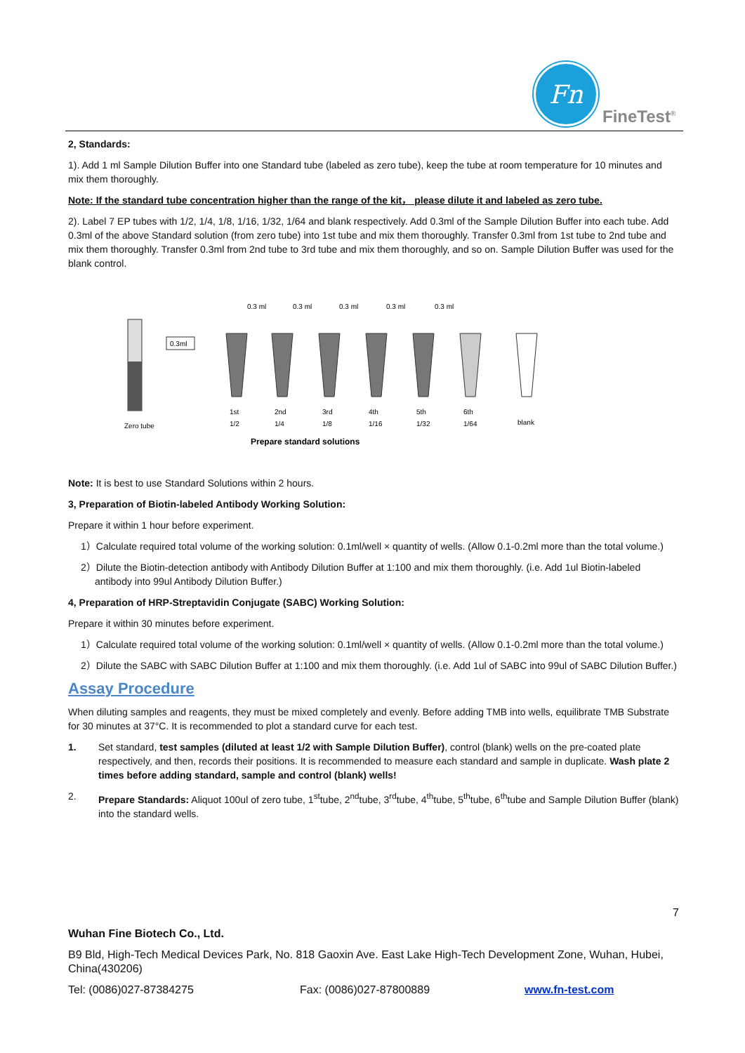Fn
FineTest<sup>®</sup>
2, Standards:
1). Add 1 ml Sample Dilution Buffer into one Standard tube (labeled as zero tube), keep the tube at room temperature for 10 minutes and mix them thoroughly.
Note: If the standard tube concentration higher than the range of the kit， please dilute it and labeled as zero tube.
2). Label 7 EP tubes with 1/2, 1/4, 1/8, 1/16, 1/32, 1/64 and blank respectively. Add 0.3ml of the Sample Dilution Buffer into each tube. Add 0.3ml of the above Standard solution (from zero tube) into 1st tube and mix them thoroughly. Transfer 0.3ml from 1st tube to 2nd tube and mix them thoroughly. Transfer 0.3ml from 2nd tube to 3rd tube and mix them thoroughly, and so on. Sample Dilution Buffer was used for the blank control.
Zero tube
0.3ml
0.3 ml
0.3 ml
0.3 ml
0.3 ml
0.3 ml
1st
2nd
3rd
4th
5th
6th
1/2
1/4
1/8
1/16
1/32
1/64
blank
Prepare standard solutions
Note: It is best to use Standard Solutions within 2 hours.
3, Preparation of Biotin-labeled Antibody Working Solution:
Prepare it within 1 hour before experiment.
1）Calculate required total volume of the working solution: 0.1ml/well × quantity of wells. (Allow 0.1-0.2ml more than the total volume.)
2）Dilute the Biotin-detection antibody with Antibody Dilution Buffer at 1:100 and mix them thoroughly. (i.e. Add 1ul Biotin-labeled antibody into 99ul Antibody Dilution Buffer.)
4, Preparation of HRP-Streptavidin Conjugate (SABC) Working Solution:
Prepare it within 30 minutes before experiment.
1）Calculate required total volume of the working solution: 0.1ml/well × quantity of wells. (Allow 0.1-0.2ml more than the total volume.)
2）Dilute the SABC with SABC Dilution Buffer at 1:100 and mix them thoroughly. (i.e. Add 1ul of SABC into 99ul of SABC Dilution Buffer.)
Assay Procedure
When diluting samples and reagents, they must be mixed completely and evenly. Before adding TMB into wells, equilibrate TMB Substrate for 30 minutes at 37°C. It is recommended to plot a standard curve for each test.
1. Set standard, test samples (diluted at least 1/2 with Sample Dilution Buffer), control (blank) wells on the pre-coated plate respectively, and then, records their positions. It is recommended to measure each standard and sample in duplicate. Wash plate 2 times before adding standard, sample and control (blank) wells!
2. Prepare Standards: Aliquot 100ul of zero tube, 1<sup>st</sup>tube, 2<sup>nd</sup>tube, 3<sup>rd</sup>tube, 4<sup>th</sup>tube, 5<sup>th</sup>tube, 6<sup>th</sup>tube and Sample Dilution Buffer (blank) into the standard wells.
7
Wuhan Fine Biotech Co., Ltd.
B9 Bld, High-Tech Medical Devices Park, No. 818 Gaoxin Ave. East Lake High-Tech Development Zone, Wuhan, Hubei, China(430206)
Tel: (0086)027-87384275 Fax: (0086)027-87800889 www.fn-test.com